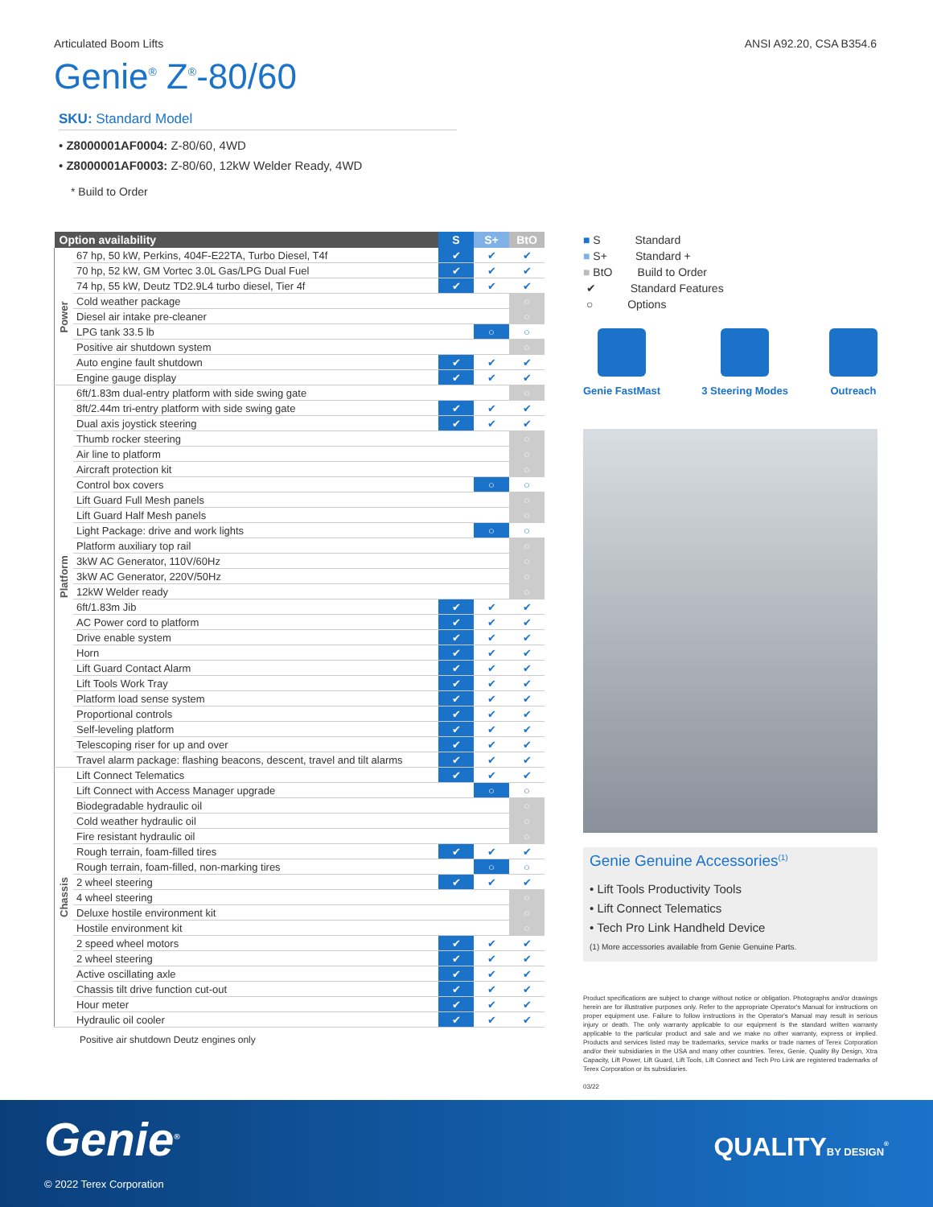Articulated Boom Lifts ANSI A92.20, CSA B354.6
Genie<sup>®</sup> Z<sup>®</sup>-80/60
SKU: Standard Model
• Z8000001AF0004: Z-80/60, 4WD
• Z8000001AF0003: Z-80/60, 12kW Welder Ready, 4WD
* Build to Order
| Option availability | | S | S+ | BtO |
| --- | --- | --- | --- | --- |
| Power | 67 hp, 50 kW, Perkins, 404F-E22TA, Turbo Diesel, T4f | ✔ | ✔ | ✔ |
| | 70 hp, 52 kW, GM Vortec 3.0L Gas/LPG Dual Fuel | ✔ | ✔ | ✔ |
| | 74 hp, 55 kW, Deutz TD2.9L4 turbo diesel, Tier 4f | ✔ | ✔ | ✔ |
| | Cold weather package | | | ○ |
| | Diesel air intake pre-cleaner | | | ○ |
| | LPG tank 33.5 lb | | ○ | ○ |
| | Positive air shutdown system | | | ○ |
| | Auto engine fault shutdown | ✔ | ✔ | ✔ |
| | Engine gauge display | ✔ | ✔ | ✔ |
| Platform | 6ft/1.83m dual-entry platform with side swing gate | | | ○ |
| | 8ft/2.44m tri-entry platform with side swing gate | ✔ | ✔ | ✔ |
| | Dual axis joystick steering | ✔ | ✔ | ✔ |
| | Thumb rocker steering | | | ○ |
| | Air line to platform | | | ○ |
| | Aircraft protection kit | | | ○ |
| | Control box covers | | ○ | ○ |
| | Lift Guard Full Mesh panels | | | ○ |
| | Lift Guard Half Mesh panels | | | ○ |
| | Light Package: drive and work lights | | ○ | ○ |
| | Platform auxiliary top rail | | | ○ |
| | 3kW AC Generator, 110V/60Hz | | | ○ |
| | 3kW AC Generator, 220V/50Hz | | | ○ |
| | 12kW Welder ready | | | ○ |
| | 6ft/1.83m Jib | ✔ | ✔ | ✔ |
| | AC Power cord to platform | ✔ | ✔ | ✔ |
| | Drive enable system | ✔ | ✔ | ✔ |
| | Horn | ✔ | ✔ | ✔ |
| | Lift Guard Contact Alarm | ✔ | ✔ | ✔ |
| | Lift Tools Work Tray | ✔ | ✔ | ✔ |
| | Platform load sense system | ✔ | ✔ | ✔ |
| | Proportional controls | ✔ | ✔ | ✔ |
| | Self-leveling platform | ✔ | ✔ | ✔ |
| | Telescoping riser for up and over | ✔ | ✔ | ✔ |
| | Travel alarm package: flashing beacons, descent, travel and tilt alarms | ✔ | ✔ | ✔ |
| Chassis | Lift Connect Telematics | ✔ | ✔ | ✔ |
| | Lift Connect with Access Manager upgrade | | ○ | ○ |
| | Biodegradable hydraulic oil | | | ○ |
| | Cold weather hydraulic oil | | | ○ |
| | Fire resistant hydraulic oil | | | ○ |
| | Rough terrain, foam-filled tires | ✔ | ✔ | ✔ |
| | Rough terrain, foam-filled, non-marking tires | | ○ | ○ |
| | 2 wheel steering | ✔ | ✔ | ✔ |
| | 4 wheel steering | | | ○ |
| | Deluxe hostile environment kit | | | ○ |
| | Hostile environment kit | | | ○ |
| | 2 speed wheel motors | ✔ | ✔ | ✔ |
| | 2 wheel steering | ✔ | ✔ | ✔ |
| | Active oscillating axle | ✔ | ✔ | ✔ |
| | Chassis tilt drive function cut-out | ✔ | ✔ | ✔ |
| | Hour meter | ✔ | ✔ | ✔ |
| | Hydraulic oil cooler | ✔ | ✔ | ✔ |
Positive air shutdown Deutz engines only
■ S Standard
■ S+ Standard +
■ BtO Build to Order
✔ Standard Features
○ Options
Genie FastMast 3 Steering Modes Outreach
Genie Genuine Accessories<sup>(1)</sup>
• Lift Tools Productivity Tools
• Lift Connect Telematics
• Tech Pro Link Handheld Device
(1) More accessories available from Genie Genuine Parts.
Product specifications are subject to change without notice or obligation. Photographs and/or drawings herein are for illustrative purposes only. Refer to the appropriate Operator's Manual for instructions on proper equipment use. Failure to follow instructions in the Operator's Manual may result in serious injury or death. The only warranty applicable to our equipment is the standard written warranty applicable to the particular product and sale and we make no other warranty, express or implied. Products and services listed may be trademarks, service marks or trade names of Terex Corporation and/or their subsidiaries in the USA and many other countries. Terex, Genie, Quality By Design, Xtra Capacity, Lift Power, Lift Guard, Lift Tools, Lift Connect and Tech Pro Link are registered trademarks of Terex Corporation or its subsidiaries.
03/22
Genie<sup>®</sup>
© 2022 Terex Corporation
QUALITYBY DESIGN<sup>®</sup>